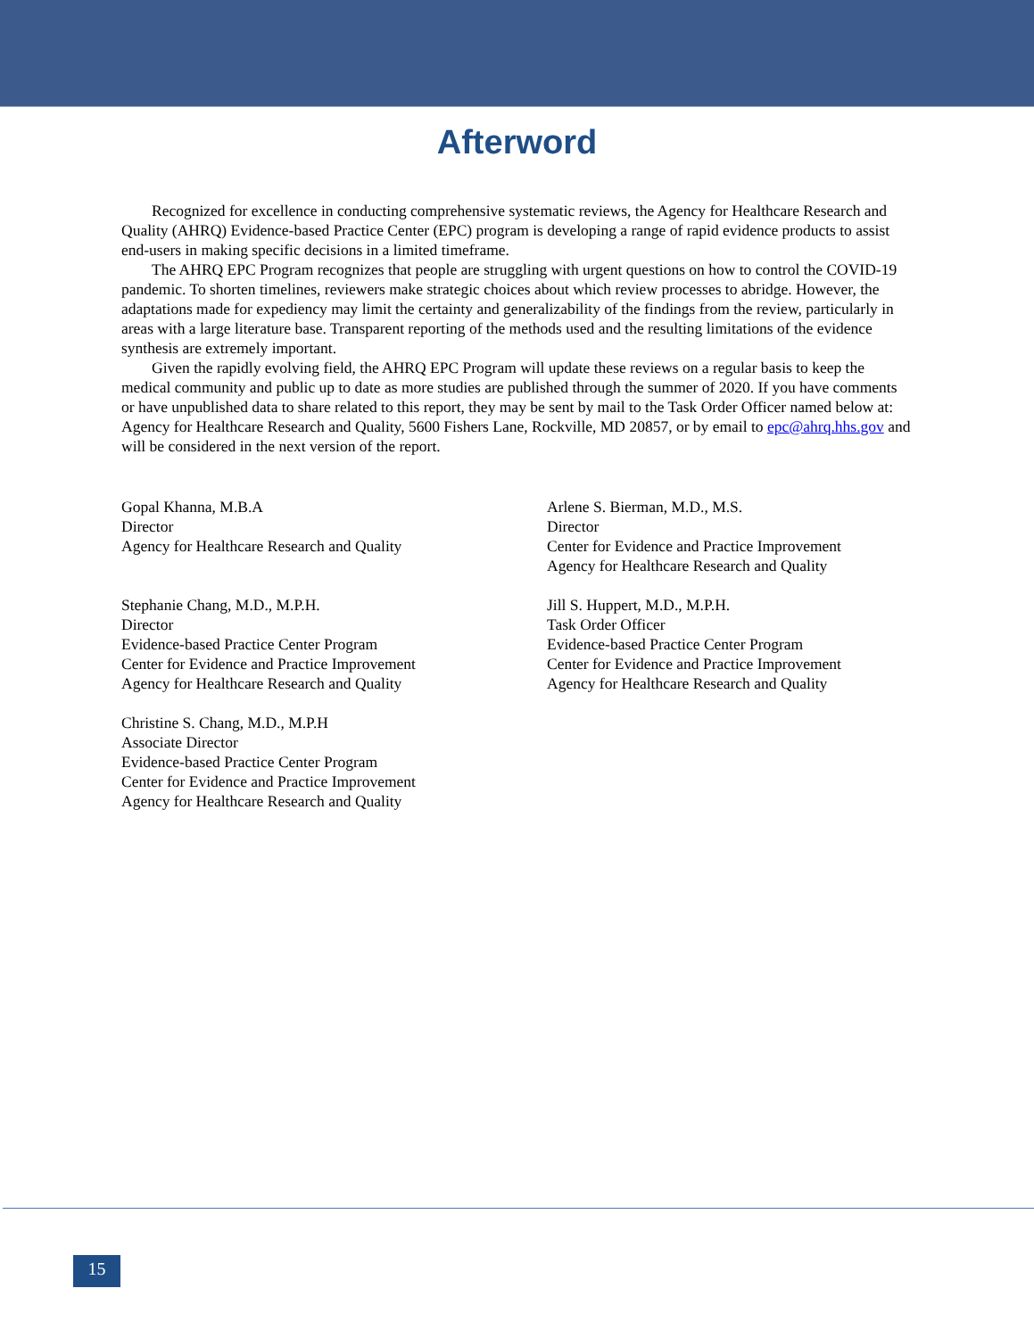Afterword
Recognized for excellence in conducting comprehensive systematic reviews, the Agency for Healthcare Research and Quality (AHRQ) Evidence-based Practice Center (EPC) program is developing a range of rapid evidence products to assist end-users in making specific decisions in a limited timeframe.
The AHRQ EPC Program recognizes that people are struggling with urgent questions on how to control the COVID-19 pandemic. To shorten timelines, reviewers make strategic choices about which review processes to abridge. However, the adaptations made for expediency may limit the certainty and generalizability of the findings from the review, particularly in areas with a large literature base. Transparent reporting of the methods used and the resulting limitations of the evidence synthesis are extremely important.
Given the rapidly evolving field, the AHRQ EPC Program will update these reviews on a regular basis to keep the medical community and public up to date as more studies are published through the summer of 2020. If you have comments or have unpublished data to share related to this report, they may be sent by mail to the Task Order Officer named below at: Agency for Healthcare Research and Quality, 5600 Fishers Lane, Rockville, MD 20857, or by email to epc@ahrq.hhs.gov and will be considered in the next version of the report.
Gopal Khanna, M.B.A
Director
Agency for Healthcare Research and Quality
Arlene S. Bierman, M.D., M.S.
Director
Center for Evidence and Practice Improvement
Agency for Healthcare Research and Quality
Stephanie Chang, M.D., M.P.H.
Director
Evidence-based Practice Center Program
Center for Evidence and Practice Improvement
Agency for Healthcare Research and Quality
Jill S. Huppert, M.D., M.P.H.
Task Order Officer
Evidence-based Practice Center Program
Center for Evidence and Practice Improvement
Agency for Healthcare Research and Quality
Christine S. Chang, M.D., M.P.H
Associate Director
Evidence-based Practice Center Program
Center for Evidence and Practice Improvement
Agency for Healthcare Research and Quality
15